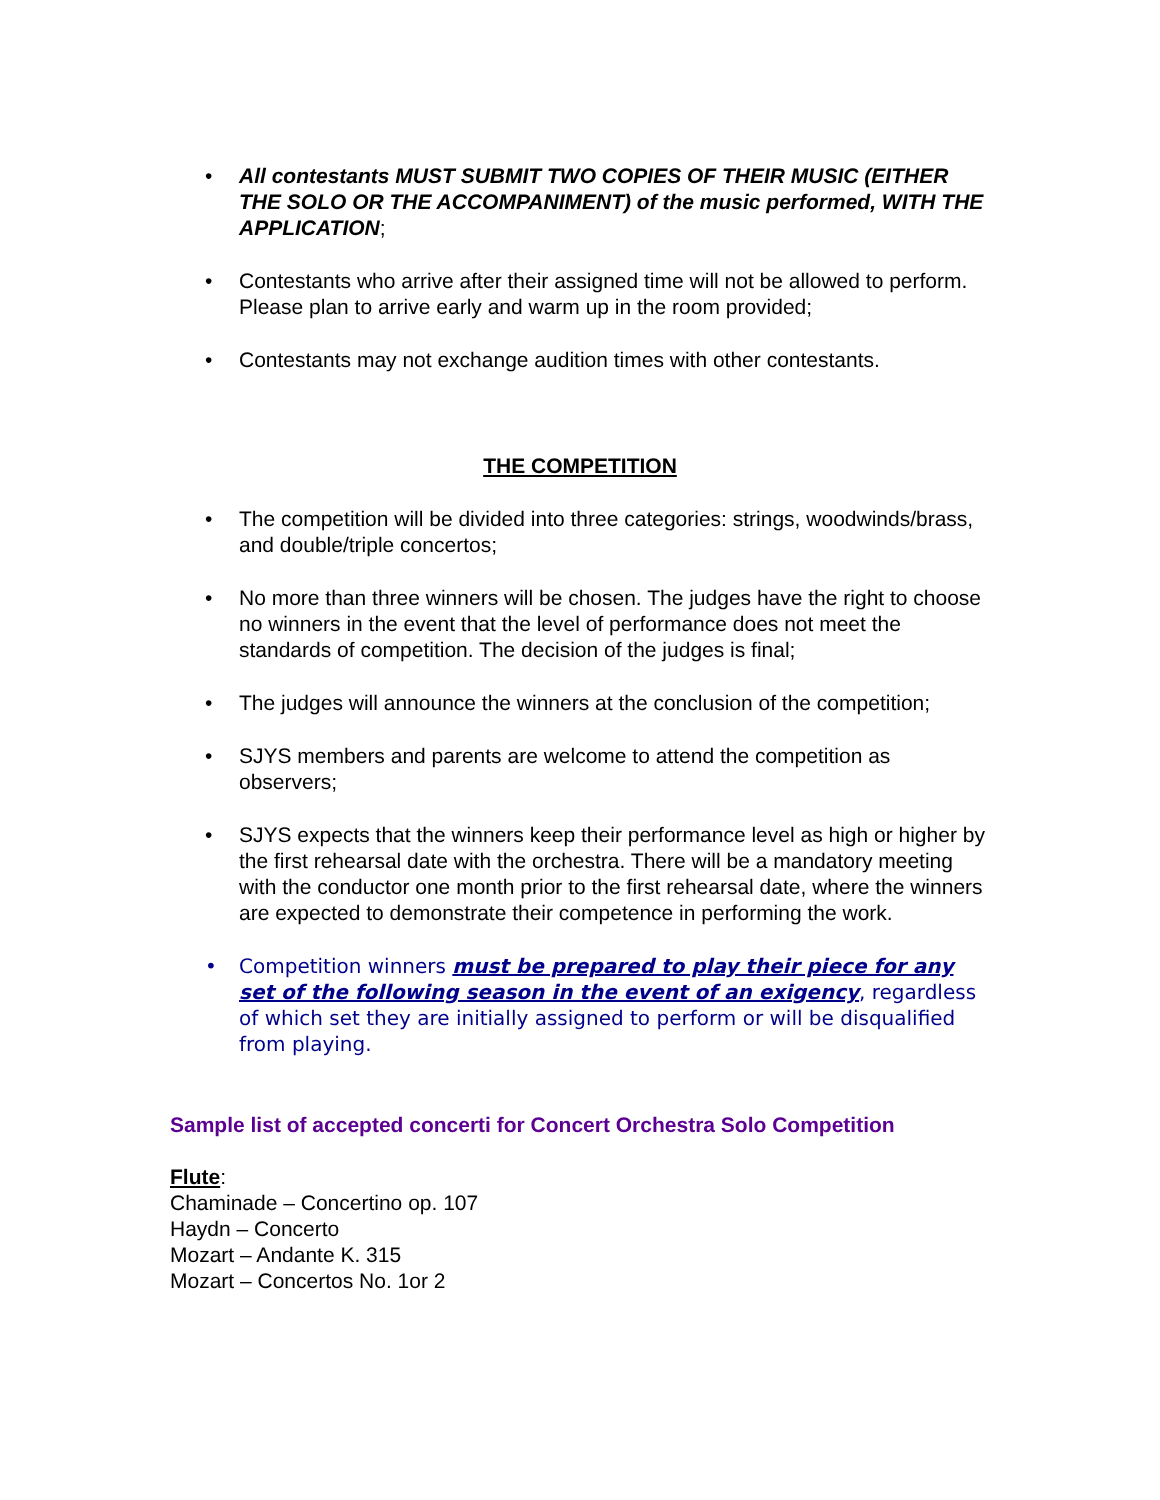• All contestants MUST SUBMIT TWO COPIES OF THEIR MUSIC (EITHER THE SOLO OR THE ACCOMPANIMENT) of the music performed, WITH THE APPLICATION;
• Contestants who arrive after their assigned time will not be allowed to perform. Please plan to arrive early and warm up in the room provided;
• Contestants may not exchange audition times with other contestants.
THE COMPETITION
• The competition will be divided into three categories: strings, woodwinds/brass, and double/triple concertos;
• No more than three winners will be chosen. The judges have the right to choose no winners in the event that the level of performance does not meet the standards of competition. The decision of the judges is final;
• The judges will announce the winners at the conclusion of the competition;
• SJYS members and parents are welcome to attend the competition as observers;
• SJYS expects that the winners keep their performance level as high or higher by the first rehearsal date with the orchestra. There will be a mandatory meeting with the conductor one month prior to the first rehearsal date, where the winners are expected to demonstrate their competence in performing the work.
• Competition winners must be prepared to play their piece for any set of the following season in the event of an exigency, regardless of which set they are initially assigned to perform or will be disqualified from playing.
Sample list of accepted concerti for Concert Orchestra Solo Competition
Flute:
Chaminade – Concertino op. 107
Haydn – Concerto
Mozart – Andante K. 315
Mozart – Concertos No. 1or 2